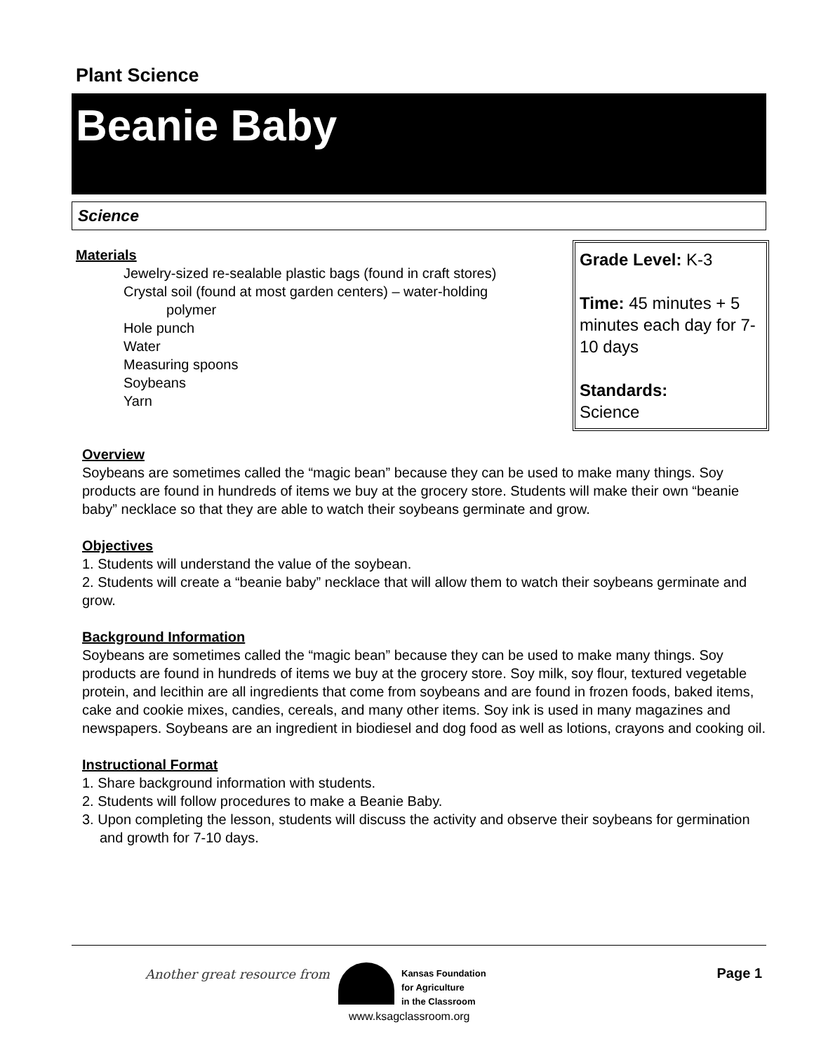Plant Science
Beanie Baby
Science
Materials
Jewelry-sized re-sealable plastic bags (found in craft stores)
Crystal soil (found at most garden centers) – water-holding
polymer
Hole punch
Water
Measuring spoons
Soybeans
Yarn
Grade Level: K-3
Time: 45 minutes + 5 minutes each day for 7-10 days
Standards:
Science
Overview
Soybeans are sometimes called the “magic bean” because they can be used to make many things. Soy products are found in hundreds of items we buy at the grocery store. Students will make their own “beanie baby” necklace so that they are able to watch their soybeans germinate and grow.
Objectives
1. Students will understand the value of the soybean.
2. Students will create a “beanie baby” necklace that will allow them to watch their soybeans germinate and grow.
Background Information
Soybeans are sometimes called the “magic bean” because they can be used to make many things. Soy products are found in hundreds of items we buy at the grocery store. Soy milk, soy flour, textured vegetable protein, and lecithin are all ingredients that come from soybeans and are found in frozen foods, baked items, cake and cookie mixes, candies, cereals, and many other items. Soy ink is used in many magazines and newspapers. Soybeans are an ingredient in biodiesel and dog food as well as lotions, crayons and cooking oil.
Instructional Format
1. Share background information with students.
2. Students will follow procedures to make a Beanie Baby.
3. Upon completing the lesson, students will discuss the activity and observe their soybeans for germination and growth for 7-10 days.
Another great resource from
Kansas Foundation
for Agriculture
in the Classroom
www.ksagclassroom.org
Page 1